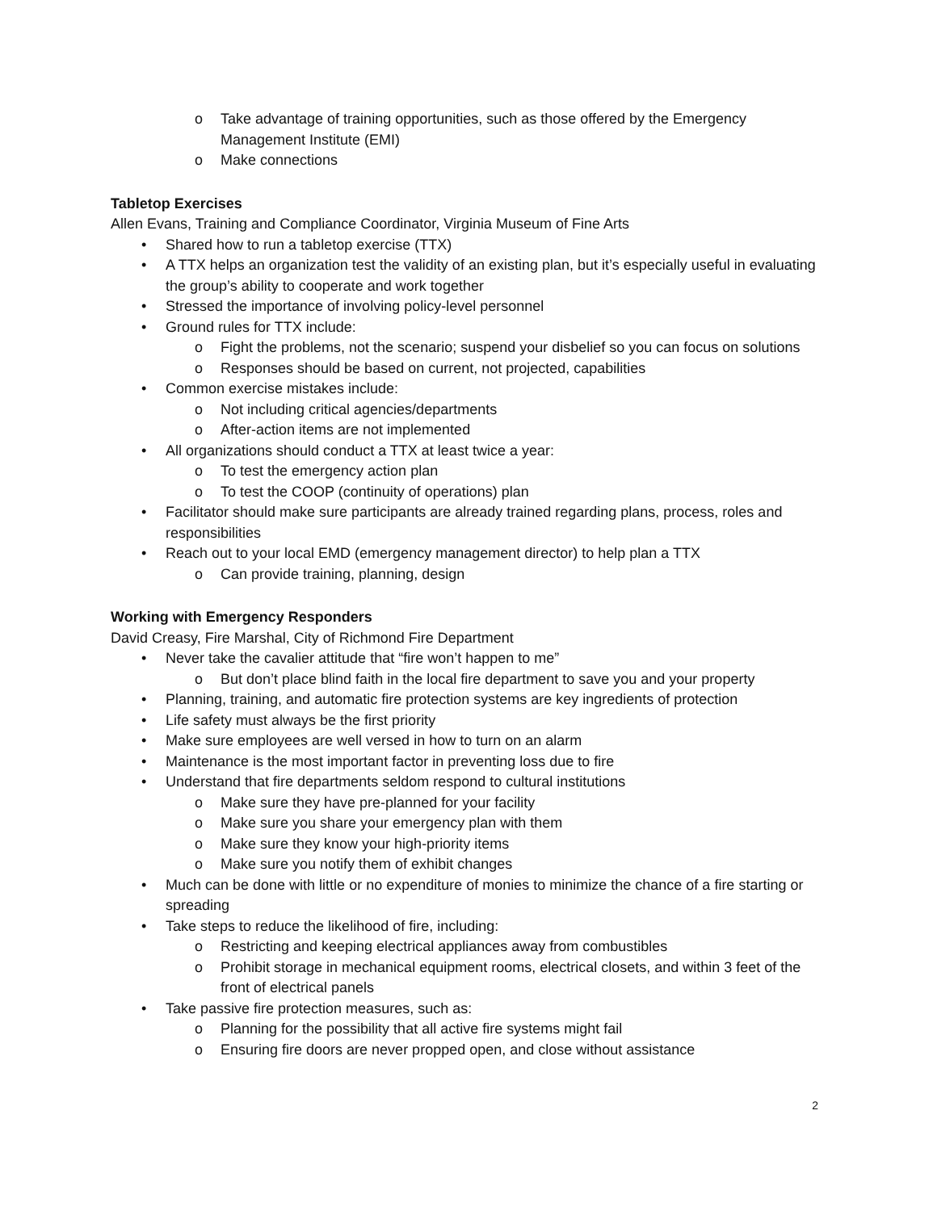o Take advantage of training opportunities, such as those offered by the Emergency Management Institute (EMI)
o Make connections
Tabletop Exercises
Allen Evans, Training and Compliance Coordinator, Virginia Museum of Fine Arts
• Shared how to run a tabletop exercise (TTX)
• A TTX helps an organization test the validity of an existing plan, but it’s especially useful in evaluating the group’s ability to cooperate and work together
• Stressed the importance of involving policy-level personnel
• Ground rules for TTX include:
o Fight the problems, not the scenario; suspend your disbelief so you can focus on solutions
o Responses should be based on current, not projected, capabilities
• Common exercise mistakes include:
o Not including critical agencies/departments
o After-action items are not implemented
• All organizations should conduct a TTX at least twice a year:
o To test the emergency action plan
o To test the COOP (continuity of operations) plan
• Facilitator should make sure participants are already trained regarding plans, process, roles and responsibilities
• Reach out to your local EMD (emergency management director) to help plan a TTX
o Can provide training, planning, design
Working with Emergency Responders
David Creasy, Fire Marshal, City of Richmond Fire Department
• Never take the cavalier attitude that “fire won’t happen to me”
o But don’t place blind faith in the local fire department to save you and your property
• Planning, training, and automatic fire protection systems are key ingredients of protection
• Life safety must always be the first priority
• Make sure employees are well versed in how to turn on an alarm
• Maintenance is the most important factor in preventing loss due to fire
• Understand that fire departments seldom respond to cultural institutions
o Make sure they have pre-planned for your facility
o Make sure you share your emergency plan with them
o Make sure they know your high-priority items
o Make sure you notify them of exhibit changes
• Much can be done with little or no expenditure of monies to minimize the chance of a fire starting or spreading
• Take steps to reduce the likelihood of fire, including:
o Restricting and keeping electrical appliances away from combustibles
o Prohibit storage in mechanical equipment rooms, electrical closets, and within 3 feet of the front of electrical panels
• Take passive fire protection measures, such as:
o Planning for the possibility that all active fire systems might fail
o Ensuring fire doors are never propped open, and close without assistance
2